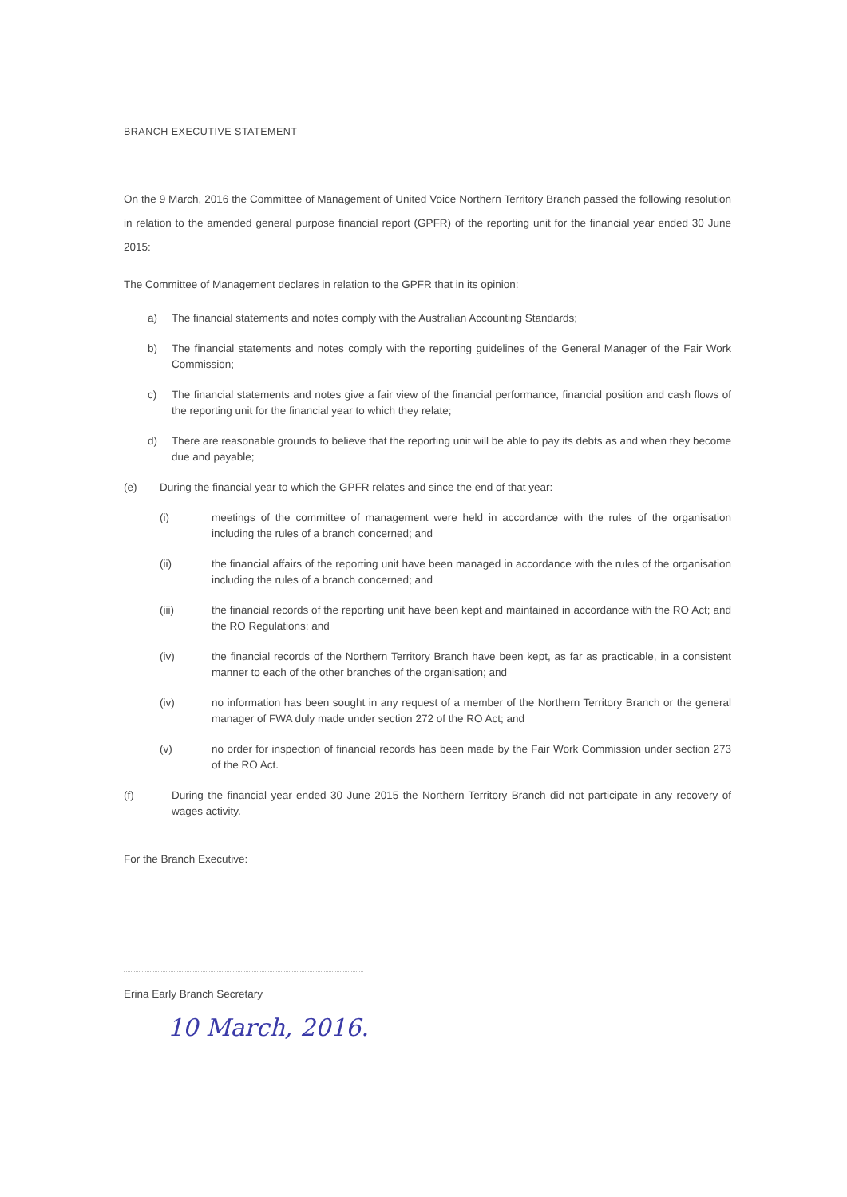BRANCH EXECUTIVE STATEMENT
On the 9 March, 2016 the Committee of Management of United Voice Northern Territory Branch passed the following resolution in relation to the amended general purpose financial report (GPFR) of the reporting unit for the financial year ended 30 June 2015:
The Committee of Management declares in relation to the GPFR that in its opinion:
a) The financial statements and notes comply with the Australian Accounting Standards;
b) The financial statements and notes comply with the reporting guidelines of the General Manager of the Fair Work Commission;
c) The financial statements and notes give a fair view of the financial performance, financial position and cash flows of the reporting unit for the financial year to which they relate;
d) There are reasonable grounds to believe that the reporting unit will be able to pay its debts as and when they become due and payable;
(e) During the financial year to which the GPFR relates and since the end of that year:
(i) meetings of the committee of management were held in accordance with the rules of the organisation including the rules of a branch concerned; and
(ii) the financial affairs of the reporting unit have been managed in accordance with the rules of the organisation including the rules of a branch concerned; and
(iii) the financial records of the reporting unit have been kept and maintained in accordance with the RO Act; and the RO Regulations; and
(iv) the financial records of the Northern Territory Branch have been kept, as far as practicable, in a consistent manner to each of the other branches of the organisation; and
(iv) no information has been sought in any request of a member of the Northern Territory Branch or the general manager of FWA duly made under section 272 of the RO Act; and
(v) no order for inspection of financial records has been made by the Fair Work Commission under section 273 of the RO Act.
(f) During the financial year ended 30 June 2015 the Northern Territory Branch did not participate in any recovery of wages activity.
For the Branch Executive:
Erina Early Branch Secretary
10 March, 2016.